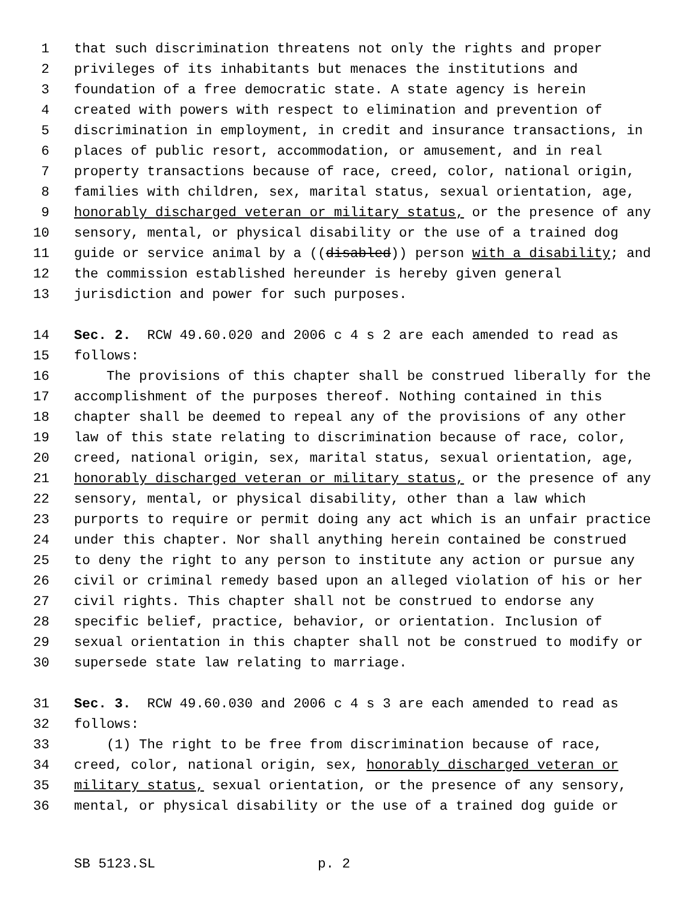1 that such discrimination threatens not only the rights and proper
2 privileges of its inhabitants but menaces the institutions and
3 foundation of a free democratic state. A state agency is herein
4 created with powers with respect to elimination and prevention of
5 discrimination in employment, in credit and insurance transactions, in
6 places of public resort, accommodation, or amusement, and in real
7 property transactions because of race, creed, color, national origin,
8 families with children, sex, marital status, sexual orientation, age,
9 honorably discharged veteran or military status, or the presence of any
10 sensory, mental, or physical disability or the use of a trained dog
11 guide or service animal by a ((disabled)) person with a disability; and
12 the commission established hereunder is hereby given general
13 jurisdiction and power for such purposes.
14 Sec. 2. RCW 49.60.020 and 2006 c 4 s 2 are each amended to read as
15 follows:
16 The provisions of this chapter shall be construed liberally for the
17 accomplishment of the purposes thereof. Nothing contained in this
18 chapter shall be deemed to repeal any of the provisions of any other
19 law of this state relating to discrimination because of race, color,
20 creed, national origin, sex, marital status, sexual orientation, age,
21 honorably discharged veteran or military status, or the presence of any
22 sensory, mental, or physical disability, other than a law which
23 purports to require or permit doing any act which is an unfair practice
24 under this chapter. Nor shall anything herein contained be construed
25 to deny the right to any person to institute any action or pursue any
26 civil or criminal remedy based upon an alleged violation of his or her
27 civil rights. This chapter shall not be construed to endorse any
28 specific belief, practice, behavior, or orientation. Inclusion of
29 sexual orientation in this chapter shall not be construed to modify or
30 supersede state law relating to marriage.
31 Sec. 3. RCW 49.60.030 and 2006 c 4 s 3 are each amended to read as
32 follows:
33 (1) The right to be free from discrimination because of race,
34 creed, color, national origin, sex, honorably discharged veteran or
35 military status, sexual orientation, or the presence of any sensory,
36 mental, or physical disability or the use of a trained dog guide or
SB 5123.SL p. 2